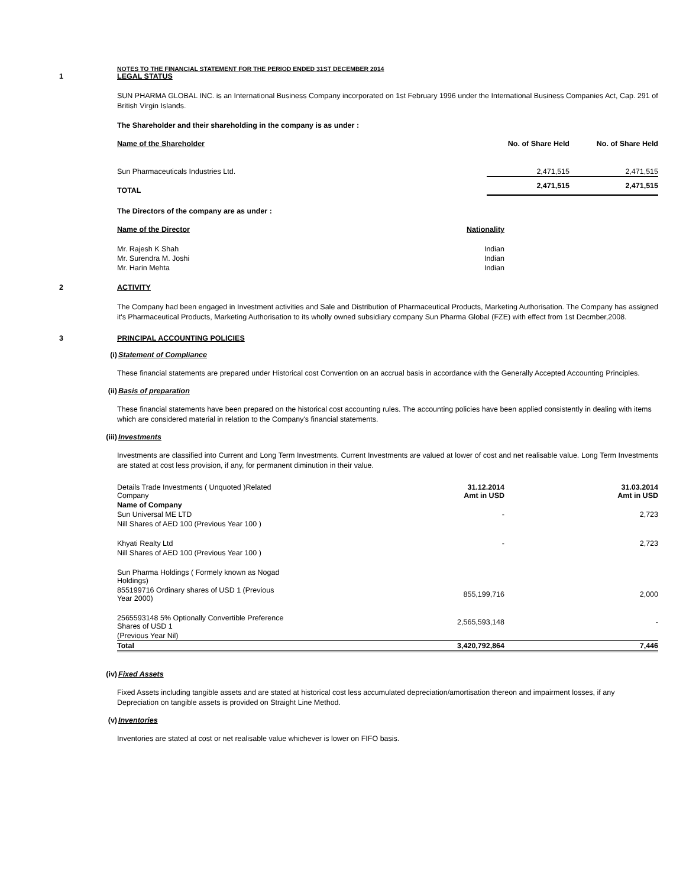NOTES TO THE FINANCIAL STATEMENT FOR THE PERIOD ENDED 31ST DECEMBER 2014
1 LEGAL STATUS
SUN PHARMA GLOBAL INC. is an International Business Company incorporated on 1st February 1996 under the International Business Companies Act, Cap. 291 of British Virgin Islands.
The Shareholder and their shareholding in the company is as under :
| Name of the Shareholder | No. of Share Held | No. of Share Held |
| --- | --- | --- |
| Sun Pharmaceuticals Industries Ltd. | 2,471,515 | 2,471,515 |
| TOTAL | 2,471,515 | 2,471,515 |
The Directors of the company are as under :
| Name of the Director | Nationality |
| --- | --- |
| Mr. Rajesh K Shah | Indian |
| Mr. Surendra M. Joshi | Indian |
| Mr. Harin Mehta | Indian |
2 ACTIVITY
The Company had been engaged in Investment activities and Sale and Distribution of Pharmaceutical Products, Marketing Authorisation. The Company has assigned it's Pharmaceutical Products, Marketing Authorisation to its wholly owned subsidiary company Sun Pharma Global (FZE) with effect from 1st Decmber,2008.
3 PRINCIPAL ACCOUNTING POLICIES
(i) Statement of Compliance
These financial statements are prepared under Historical cost Convention on an accrual basis in accordance with the Generally Accepted Accounting Principles.
(ii) Basis of preparation
These financial statements have been prepared on the historical cost accounting rules. The accounting policies have been applied consistently in dealing with items which are considered material in relation to the Company's financial statements.
(iii) Investments
Investments are classified into Current and Long Term Investments. Current Investments are valued at lower of cost and net realisable value. Long Term Investments are stated at cost less provision, if any, for permanent diminution in their value.
| Details Trade Investments ( Unquoted )Related Company | 31.12.2014 Amt in USD | 31.03.2014 Amt in USD |
| Name of Company | | |
| Sun Universal ME LTD | - | 2,723 |
| Nill Shares of AED 100 (Previous Year 100 ) | | |
| Khyati Realty Ltd | - | 2,723 |
| Nill Shares of AED 100 (Previous Year 100 ) | | |
| Sun Pharma Holdings ( Formely known as Nogad Holdings) | | |
| 855199716 Ordinary shares of USD 1 (Previous Year 2000) | 855,199,716 | 2,000 |
| 2565593148 5% Optionally Convertible Preference Shares of USD 1 | 2,565,593,148 | - |
| (Previous Year Nil) | | |
| Total | 3,420,792,864 | 7,446 |
(iv) Fixed Assets
Fixed Assets including tangible assets and are stated at historical cost less accumulated depreciation/amortisation thereon and impairment losses, if any Depreciation on tangible assets is provided on Straight Line Method.
(v) Inventories
Inventories are stated at cost or net realisable value whichever is lower on FIFO basis.